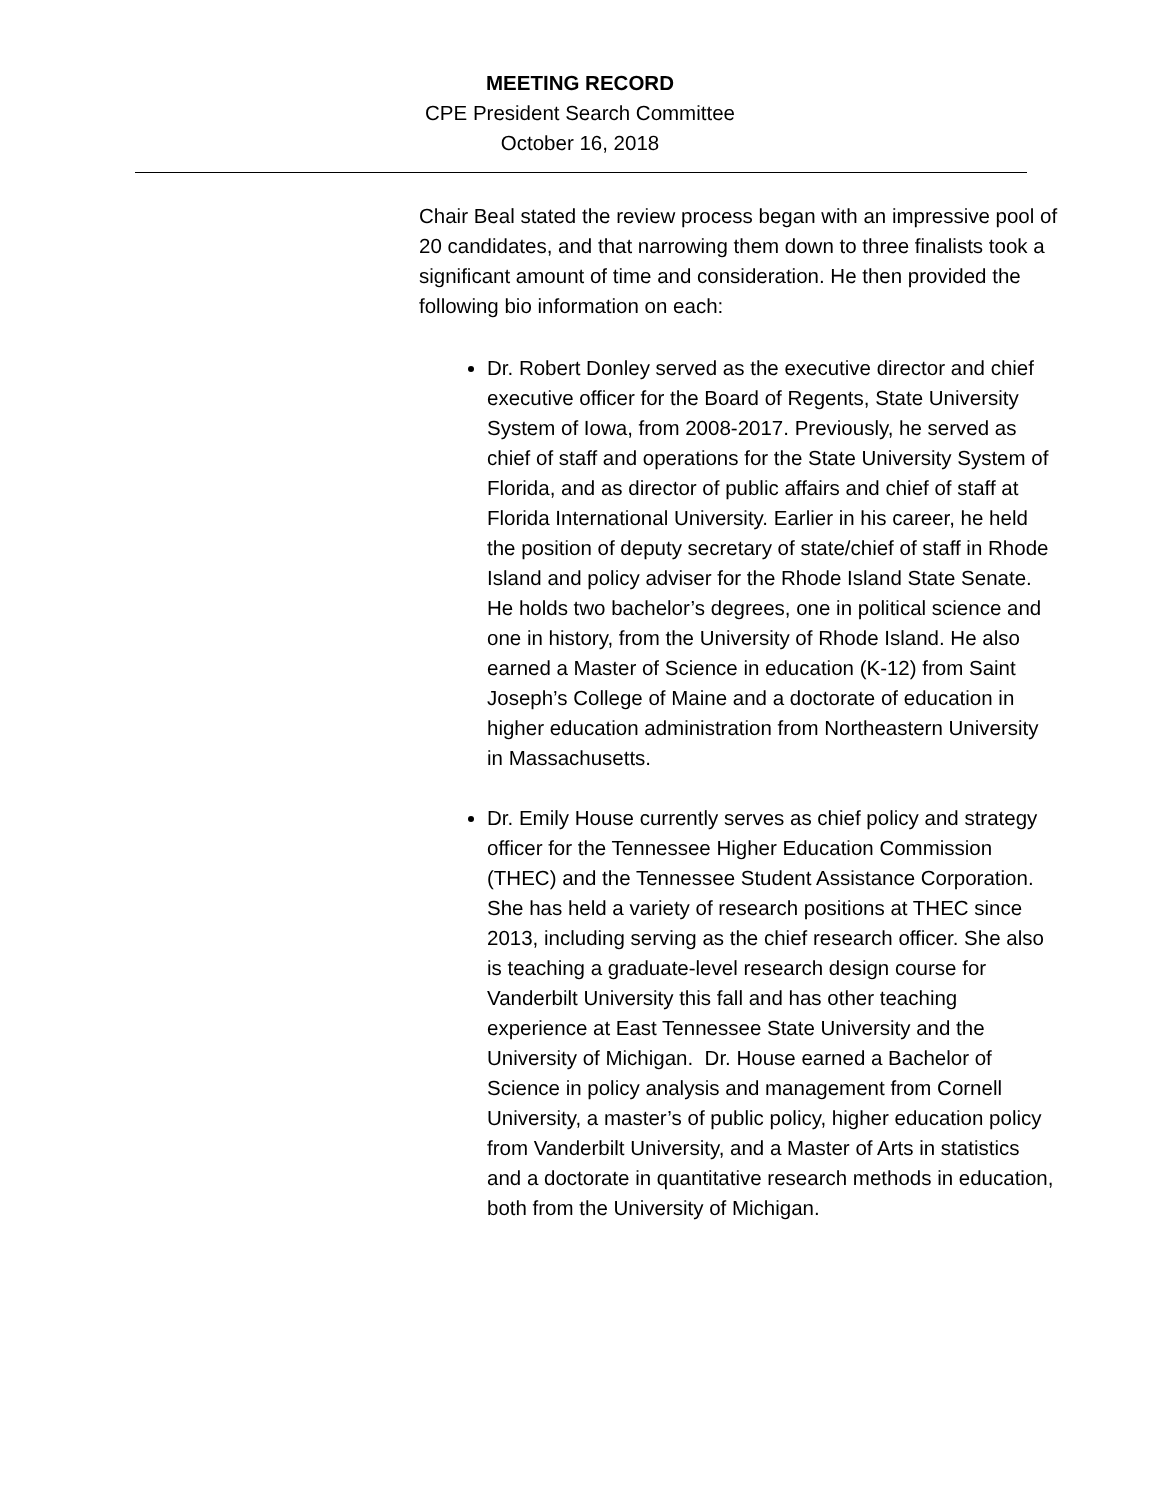MEETING RECORD
CPE President Search Committee
October 16, 2018
Chair Beal stated the review process began with an impressive pool of 20 candidates, and that narrowing them down to three finalists took a significant amount of time and consideration. He then provided the following bio information on each:
Dr. Robert Donley served as the executive director and chief executive officer for the Board of Regents, State University System of Iowa, from 2008-2017. Previously, he served as chief of staff and operations for the State University System of Florida, and as director of public affairs and chief of staff at Florida International University. Earlier in his career, he held the position of deputy secretary of state/chief of staff in Rhode Island and policy adviser for the Rhode Island State Senate. He holds two bachelor’s degrees, one in political science and one in history, from the University of Rhode Island. He also earned a Master of Science in education (K-12) from Saint Joseph’s College of Maine and a doctorate of education in higher education administration from Northeastern University in Massachusetts.
Dr. Emily House currently serves as chief policy and strategy officer for the Tennessee Higher Education Commission (THEC) and the Tennessee Student Assistance Corporation. She has held a variety of research positions at THEC since 2013, including serving as the chief research officer. She also is teaching a graduate-level research design course for Vanderbilt University this fall and has other teaching experience at East Tennessee State University and the University of Michigan. Dr. House earned a Bachelor of Science in policy analysis and management from Cornell University, a master’s of public policy, higher education policy from Vanderbilt University, and a Master of Arts in statistics and a doctorate in quantitative research methods in education, both from the University of Michigan.